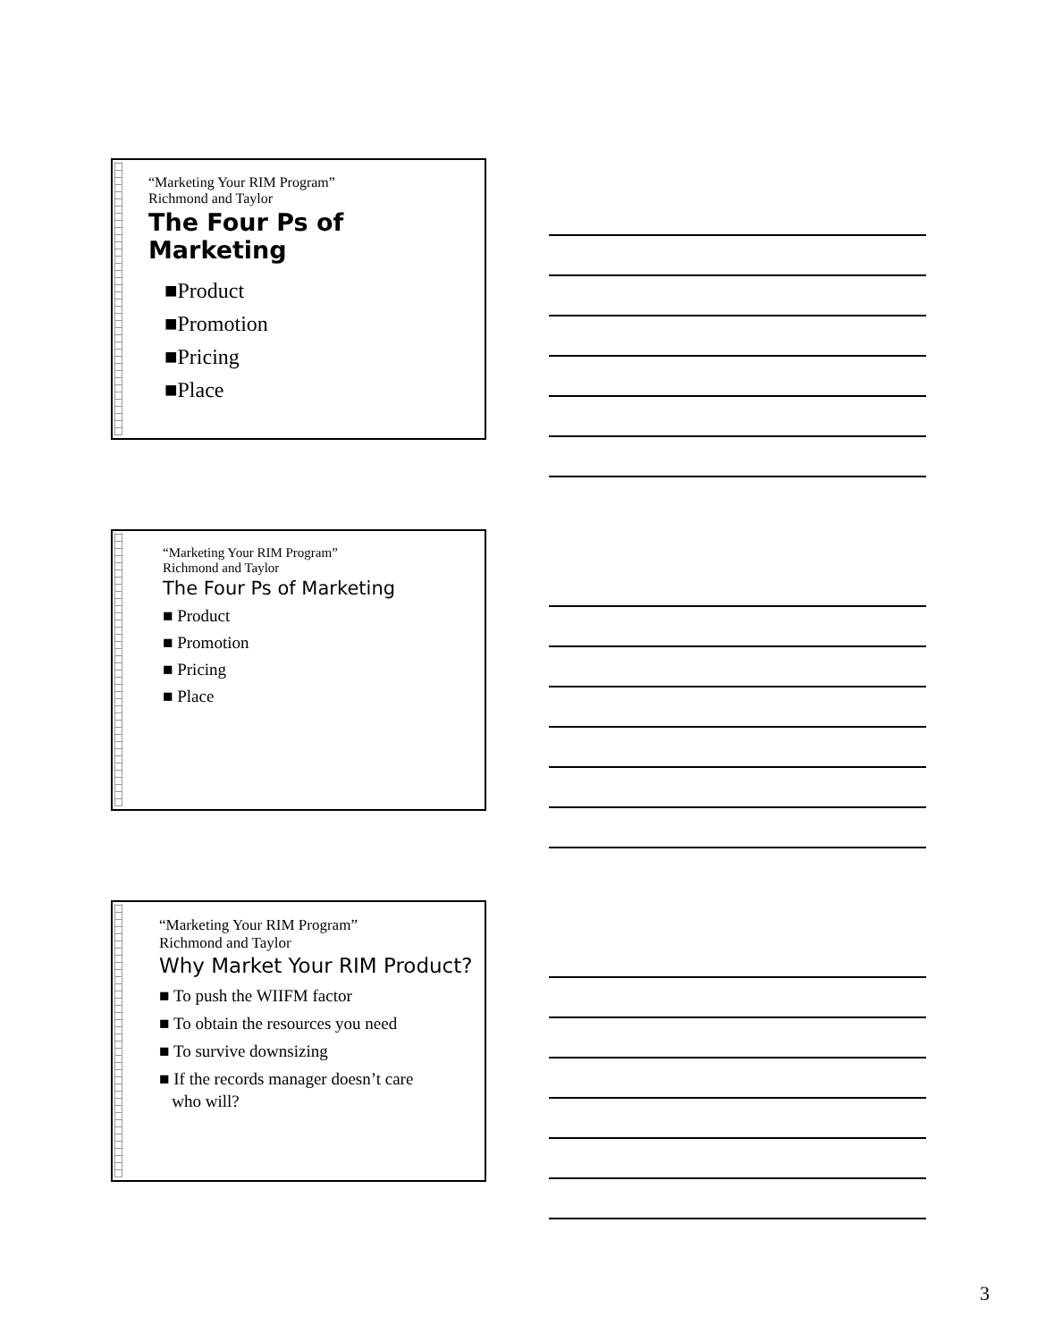“Marketing Your RIM Program”
Richmond and Taylor
The Four Ps of Marketing
■Product
■Promotion
■Pricing
■Place
“Marketing Your RIM Program”
Richmond and Taylor
The Four Ps of Marketing
■ Product
■ Promotion
■ Pricing
■ Place
“Marketing Your RIM Program”
Richmond and Taylor
Why Market Your RIM Product?
■ To push the WIIFM factor
■ To obtain the resources you need
■ To survive downsizing
■ If the records manager doesn’t care
who will?
3